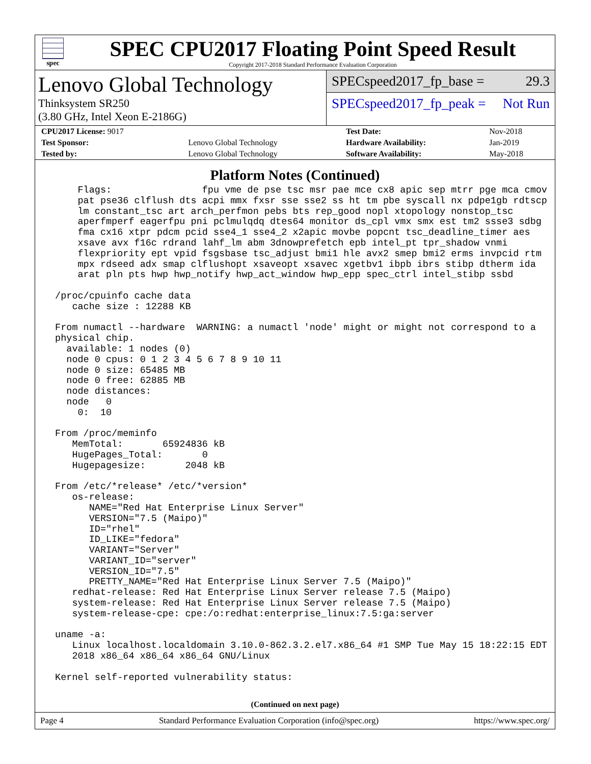spec
SPEC CPU2017 Floating Point Speed Result
Copyright 2017-2018 Standard Performance Evaluation Corporation
Lenovo Global Technology
Thinksystem SR250
(3.80 GHz, Intel Xeon E-2186G)
SPECspeed2017_fp_base = 29.3
SPECspeed2017_fp_peak = Not Run
| CPU2017 License: 9017 | | Test Date: | Nov-2018 |
| Test Sponsor: | Lenovo Global Technology | Hardware Availability: | Jan-2019 |
| Tested by: | Lenovo Global Technology | Software Availability: | May-2018 |
Platform Notes (Continued)
     Flags:                fpu vme de pse tsc msr pae mce cx8 apic sep mtrr pge mca cmov
     pat pse36 clflush dts acpi mmx fxsr sse sse2 ss ht tm pbe syscall nx pdpe1gb rdtscp
     lm constant_tsc art arch_perfmon pebs bts rep_good nopl xtopology nonstop_tsc
     aperfmperf eagerfpu pni pclmulqdq dtes64 monitor ds_cpl vmx smx est tm2 ssse3 sdbg
     fma cx16 xtpr pdcm pcid sse4_1 sse4_2 x2apic movbe popcnt tsc_deadline_timer aes
     xsave avx f16c rdrand lahf_lm abm 3dnowprefetch epb intel_pt tpr_shadow vnmi
     flexpriority ept vpid fsgsbase tsc_adjust bmi1 hle avx2 smep bmi2 erms invpcid rtm
     mpx rdseed adx smap clflushopt xsaveopt xsavec xgetbv1 ibpb ibrs stibp dtherm ida
     arat pln pts hwp hwp_notify hwp_act_window hwp_epp spec_ctrl intel_stibp ssbd

 /proc/cpuinfo cache data
    cache size : 12288 KB

 From numactl --hardware  WARNING: a numactl 'node' might or might not correspond to a
 physical chip.
   available: 1 nodes (0)
   node 0 cpus: 0 1 2 3 4 5 6 7 8 9 10 11
   node 0 size: 65485 MB
   node 0 free: 62885 MB
   node distances:
   node   0
     0:  10

 From /proc/meminfo
    MemTotal:       65924836 kB
    HugePages_Total:       0
    Hugepagesize:       2048 kB

 From /etc/*release* /etc/*version*
    os-release:
       NAME="Red Hat Enterprise Linux Server"
       VERSION="7.5 (Maipo)"
       ID="rhel"
       ID_LIKE="fedora"
       VARIANT="Server"
       VARIANT_ID="server"
       VERSION_ID="7.5"
       PRETTY_NAME="Red Hat Enterprise Linux Server 7.5 (Maipo)"
    redhat-release: Red Hat Enterprise Linux Server release 7.5 (Maipo)
    system-release: Red Hat Enterprise Linux Server release 7.5 (Maipo)
    system-release-cpe: cpe:/o:redhat:enterprise_linux:7.5:ga:server

 uname -a:
    Linux localhost.localdomain 3.10.0-862.3.2.el7.x86_64 #1 SMP Tue May 15 18:22:15 EDT
    2018 x86_64 x86_64 x86_64 GNU/Linux

 Kernel self-reported vulnerability status:
(Continued on next page)
Page 4 Standard Performance Evaluation Corporation (info@spec.org) https://www.spec.org/